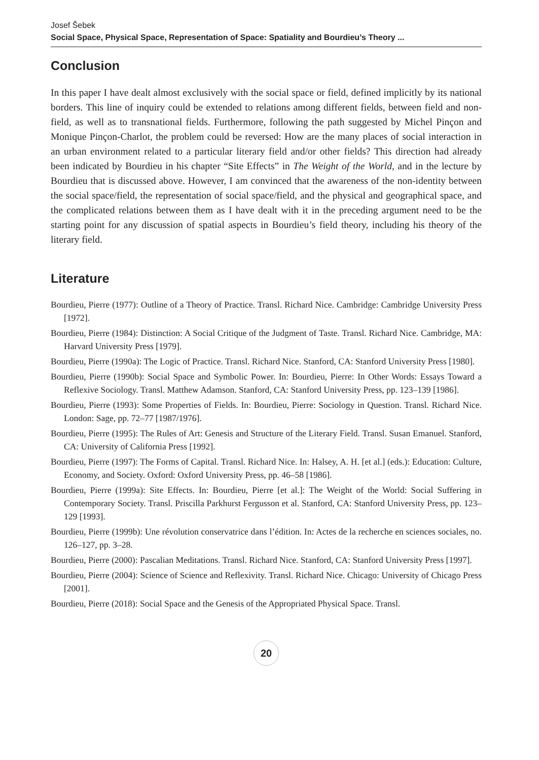Josef Šebek
Social Space, Physical Space, Representation of Space: Spatiality and Bourdieu’s Theory ...
Conclusion
In this paper I have dealt almost exclusively with the social space or field, defined implicitly by its national borders. This line of inquiry could be extended to relations among different fields, between field and non-field, as well as to transnational fields. Furthermore, following the path suggested by Michel Pinçon and Monique Pinçon-Charlot, the problem could be reversed: How are the many places of social interaction in an urban environment related to a particular literary field and/or other fields? This direction had already been indicated by Bourdieu in his chapter “Site Effects” in The Weight of the World, and in the lecture by Bourdieu that is discussed above. However, I am convinced that the awareness of the non-identity between the social space/field, the representation of social space/field, and the physical and geographical space, and the complicated relations between them as I have dealt with it in the preceding argument need to be the starting point for any discussion of spatial aspects in Bourdieu’s field theory, including his theory of the literary field.
Literature
Bourdieu, Pierre (1977): Outline of a Theory of Practice. Transl. Richard Nice. Cambridge: Cambridge University Press [1972].
Bourdieu, Pierre (1984): Distinction: A Social Critique of the Judgment of Taste. Transl. Richard Nice. Cambridge, MA: Harvard University Press [1979].
Bourdieu, Pierre (1990a): The Logic of Practice. Transl. Richard Nice. Stanford, CA: Stanford University Press [1980].
Bourdieu, Pierre (1990b): Social Space and Symbolic Power. In: Bourdieu, Pierre: In Other Words: Essays Toward a Reflexive Sociology. Transl. Matthew Adamson. Stanford, CA: Stanford University Press, pp. 123–139 [1986].
Bourdieu, Pierre (1993): Some Properties of Fields. In: Bourdieu, Pierre: Sociology in Question. Transl. Richard Nice. London: Sage, pp. 72–77 [1987/1976].
Bourdieu, Pierre (1995): The Rules of Art: Genesis and Structure of the Literary Field. Transl. Susan Emanuel. Stanford, CA: University of California Press [1992].
Bourdieu, Pierre (1997): The Forms of Capital. Transl. Richard Nice. In: Halsey, A. H. [et al.] (eds.): Education: Culture, Economy, and Society. Oxford: Oxford University Press, pp. 46–58 [1986].
Bourdieu, Pierre (1999a): Site Effects. In: Bourdieu, Pierre [et al.]: The Weight of the World: Social Suffering in Contemporary Society. Transl. Priscilla Parkhurst Fergusson et al. Stanford, CA: Stanford University Press, pp. 123–129 [1993].
Bourdieu, Pierre (1999b): Une révolution conservatrice dans l’édition. In: Actes de la recherche en sciences sociales, no. 126–127, pp. 3–28.
Bourdieu, Pierre (2000): Pascalian Meditations. Transl. Richard Nice. Stanford, CA: Stanford University Press [1997].
Bourdieu, Pierre (2004): Science of Science and Reflexivity. Transl. Richard Nice. Chicago: University of Chicago Press [2001].
Bourdieu, Pierre (2018): Social Space and the Genesis of the Appropriated Physical Space. Transl.
20